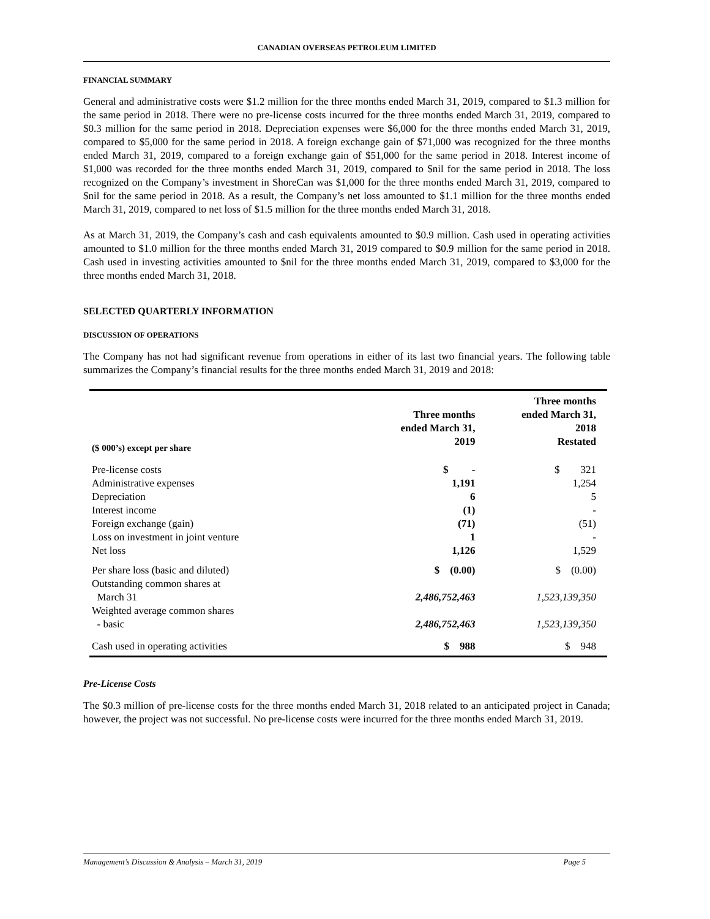CANADIAN OVERSEAS PETROLEUM LIMITED
FINANCIAL SUMMARY
General and administrative costs were $1.2 million for the three months ended March 31, 2019, compared to $1.3 million for the same period in 2018. There were no pre-license costs incurred for the three months ended March 31, 2019, compared to $0.3 million for the same period in 2018. Depreciation expenses were $6,000 for the three months ended March 31, 2019, compared to $5,000 for the same period in 2018. A foreign exchange gain of $71,000 was recognized for the three months ended March 31, 2019, compared to a foreign exchange gain of $51,000 for the same period in 2018. Interest income of $1,000 was recorded for the three months ended March 31, 2019, compared to $nil for the same period in 2018. The loss recognized on the Company’s investment in ShoreCan was $1,000 for the three months ended March 31, 2019, compared to $nil for the same period in 2018. As a result, the Company’s net loss amounted to $1.1 million for the three months ended March 31, 2019, compared to net loss of $1.5 million for the three months ended March 31, 2018.
As at March 31, 2019, the Company’s cash and cash equivalents amounted to $0.9 million. Cash used in operating activities amounted to $1.0 million for the three months ended March 31, 2019 compared to $0.9 million for the same period in 2018. Cash used in investing activities amounted to $nil for the three months ended March 31, 2019, compared to $3,000 for the three months ended March 31, 2018.
SELECTED QUARTERLY INFORMATION
DISCUSSION OF OPERATIONS
The Company has not had significant revenue from operations in either of its last two financial years. The following table summarizes the Company’s financial results for the three months ended March 31, 2019 and 2018:
| ($ 000’s) except per share | Three months ended March 31, 2019 | Three months ended March 31, 2018 Restated |
| --- | --- | --- |
| Pre-license costs | $ - | $ 321 |
| Administrative expenses | 1,191 | 1,254 |
| Depreciation | 6 | 5 |
| Interest income | (1) | - |
| Foreign exchange (gain) | (71) | (51) |
| Loss on investment in joint venture | 1 | - |
| Net loss | 1,126 | 1,529 |
| Per share loss (basic and diluted) | $ (0.00) | $ (0.00) |
| Outstanding common shares at March 31 | 2,486,752,463 | 1,523,139,350 |
| Weighted average common shares - basic | 2,486,752,463 | 1,523,139,350 |
| Cash used in operating activities | $ 988 | $ 948 |
Pre-License Costs
The $0.3 million of pre-license costs for the three months ended March 31, 2018 related to an anticipated project in Canada; however, the project was not successful. No pre-license costs were incurred for the three months ended March 31, 2019.
Management’s Discussion & Analysis – March 31, 2019 Page 5